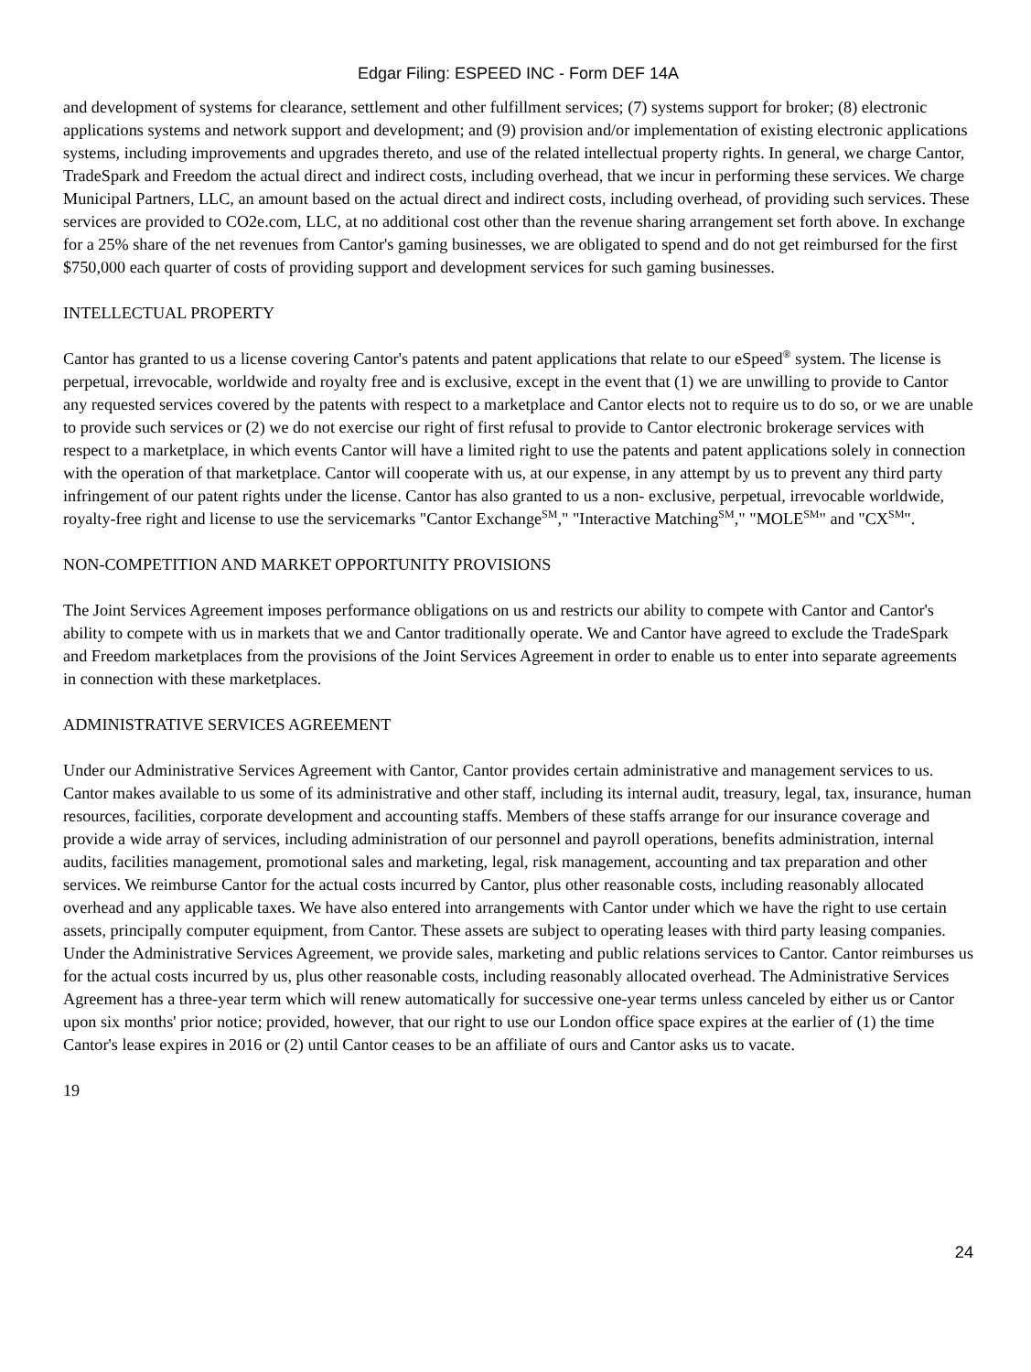Edgar Filing: ESPEED INC - Form DEF 14A
and development of systems for clearance, settlement and other fulfillment services; (7) systems support for broker; (8) electronic applications systems and network support and development; and (9) provision and/or implementation of existing electronic applications systems, including improvements and upgrades thereto, and use of the related intellectual property rights. In general, we charge Cantor, TradeSpark and Freedom the actual direct and indirect costs, including overhead, that we incur in performing these services. We charge Municipal Partners, LLC, an amount based on the actual direct and indirect costs, including overhead, of providing such services. These services are provided to CO2e.com, LLC, at no additional cost other than the revenue sharing arrangement set forth above. In exchange for a 25% share of the net revenues from Cantor's gaming businesses, we are obligated to spend and do not get reimbursed for the first $750,000 each quarter of costs of providing support and development services for such gaming businesses.
INTELLECTUAL PROPERTY
Cantor has granted to us a license covering Cantor's patents and patent applications that relate to our eSpeed<sup>®</sup> system. The license is perpetual, irrevocable, worldwide and royalty free and is exclusive, except in the event that (1) we are unwilling to provide to Cantor any requested services covered by the patents with respect to a marketplace and Cantor elects not to require us to do so, or we are unable to provide such services or (2) we do not exercise our right of first refusal to provide to Cantor electronic brokerage services with respect to a marketplace, in which events Cantor will have a limited right to use the patents and patent applications solely in connection with the operation of that marketplace. Cantor will cooperate with us, at our expense, in any attempt by us to prevent any third party infringement of our patent rights under the license. Cantor has also granted to us a non- exclusive, perpetual, irrevocable worldwide, royalty-free right and license to use the servicemarks "Cantor Exchange<sup>SM</sup>," "Interactive Matching<sup>SM</sup>," "MOLE<sup>SM</sup>" and "CX<sup>SM</sup>".
NON-COMPETITION AND MARKET OPPORTUNITY PROVISIONS
The Joint Services Agreement imposes performance obligations on us and restricts our ability to compete with Cantor and Cantor's ability to compete with us in markets that we and Cantor traditionally operate. We and Cantor have agreed to exclude the TradeSpark and Freedom marketplaces from the provisions of the Joint Services Agreement in order to enable us to enter into separate agreements in connection with these marketplaces.
ADMINISTRATIVE SERVICES AGREEMENT
Under our Administrative Services Agreement with Cantor, Cantor provides certain administrative and management services to us. Cantor makes available to us some of its administrative and other staff, including its internal audit, treasury, legal, tax, insurance, human resources, facilities, corporate development and accounting staffs. Members of these staffs arrange for our insurance coverage and provide a wide array of services, including administration of our personnel and payroll operations, benefits administration, internal audits, facilities management, promotional sales and marketing, legal, risk management, accounting and tax preparation and other services. We reimburse Cantor for the actual costs incurred by Cantor, plus other reasonable costs, including reasonably allocated overhead and any applicable taxes. We have also entered into arrangements with Cantor under which we have the right to use certain assets, principally computer equipment, from Cantor. These assets are subject to operating leases with third party leasing companies. Under the Administrative Services Agreement, we provide sales, marketing and public relations services to Cantor. Cantor reimburses us for the actual costs incurred by us, plus other reasonable costs, including reasonably allocated overhead. The Administrative Services Agreement has a three-year term which will renew automatically for successive one-year terms unless canceled by either us or Cantor upon six months' prior notice; provided, however, that our right to use our London office space expires at the earlier of (1) the time Cantor's lease expires in 2016 or (2) until Cantor ceases to be an affiliate of ours and Cantor asks us to vacate.
19
24